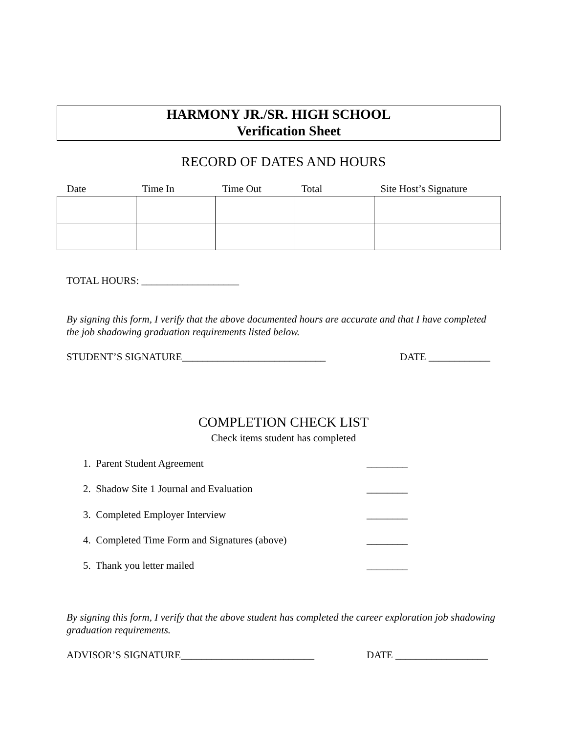HARMONY JR./SR. HIGH SCHOOL
Verification Sheet
RECORD OF DATES AND HOURS
| Date | Time In | Time Out | Total | Site Host’s Signature |
| --- | --- | --- | --- | --- |
TOTAL HOURS: ___________________
By signing this form, I verify that the above documented hours are accurate and that I have completed the job shadowing graduation requirements listed below.
STUDENT’S SIGNATURE____________________________
DATE ____________
COMPLETION CHECK LIST
Check items student has completed
1. Parent Student Agreement ________
2. Shadow Site 1 Journal and Evaluation
________
3. Completed Employer Interview
________
4. Completed Time Form and Signatures (above)
________
5. Thank you letter mailed ________
By signing this form, I verify that the above student has completed the career exploration job shadowing graduation requirements.
ADVISOR’S SIGNATURE__________________________
DATE __________________